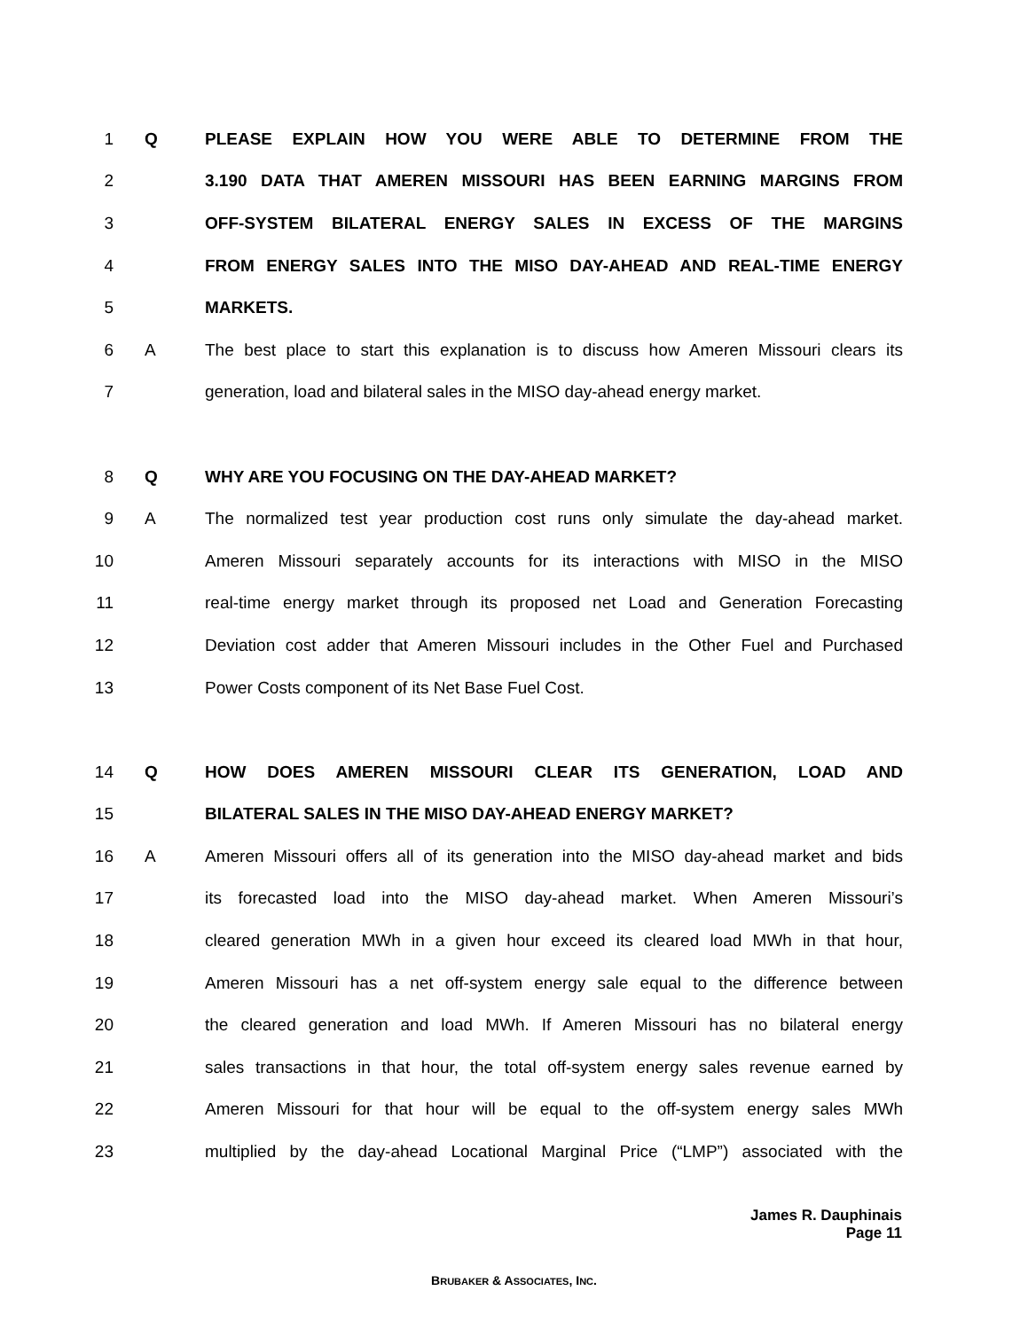1 Q PLEASE EXPLAIN HOW YOU WERE ABLE TO DETERMINE FROM THE
2 3.190 DATA THAT AMEREN MISSOURI HAS BEEN EARNING MARGINS FROM
3 OFF-SYSTEM BILATERAL ENERGY SALES IN EXCESS OF THE MARGINS
4 FROM ENERGY SALES INTO THE MISO DAY-AHEAD AND REAL-TIME ENERGY
5 MARKETS.
6 A The best place to start this explanation is to discuss how Ameren Missouri clears its
7 generation, load and bilateral sales in the MISO day-ahead energy market.
8 Q WHY ARE YOU FOCUSING ON THE DAY-AHEAD MARKET?
9 A The normalized test year production cost runs only simulate the day-ahead market.
10 Ameren Missouri separately accounts for its interactions with MISO in the MISO
11 real-time energy market through its proposed net Load and Generation Forecasting
12 Deviation cost adder that Ameren Missouri includes in the Other Fuel and Purchased
13 Power Costs component of its Net Base Fuel Cost.
14 Q HOW DOES AMEREN MISSOURI CLEAR ITS GENERATION, LOAD AND
15 BILATERAL SALES IN THE MISO DAY-AHEAD ENERGY MARKET?
16 A Ameren Missouri offers all of its generation into the MISO day-ahead market and bids
17 its forecasted load into the MISO day-ahead market. When Ameren Missouri’s
18 cleared generation MWh in a given hour exceed its cleared load MWh in that hour,
19 Ameren Missouri has a net off-system energy sale equal to the difference between
20 the cleared generation and load MWh. If Ameren Missouri has no bilateral energy
21 sales transactions in that hour, the total off-system energy sales revenue earned by
22 Ameren Missouri for that hour will be equal to the off-system energy sales MWh
23 multiplied by the day-ahead Locational Marginal Price (“LMP”) associated with the
James R. Dauphinais
Page 11
BRUBAKER & ASSOCIATES, INC.